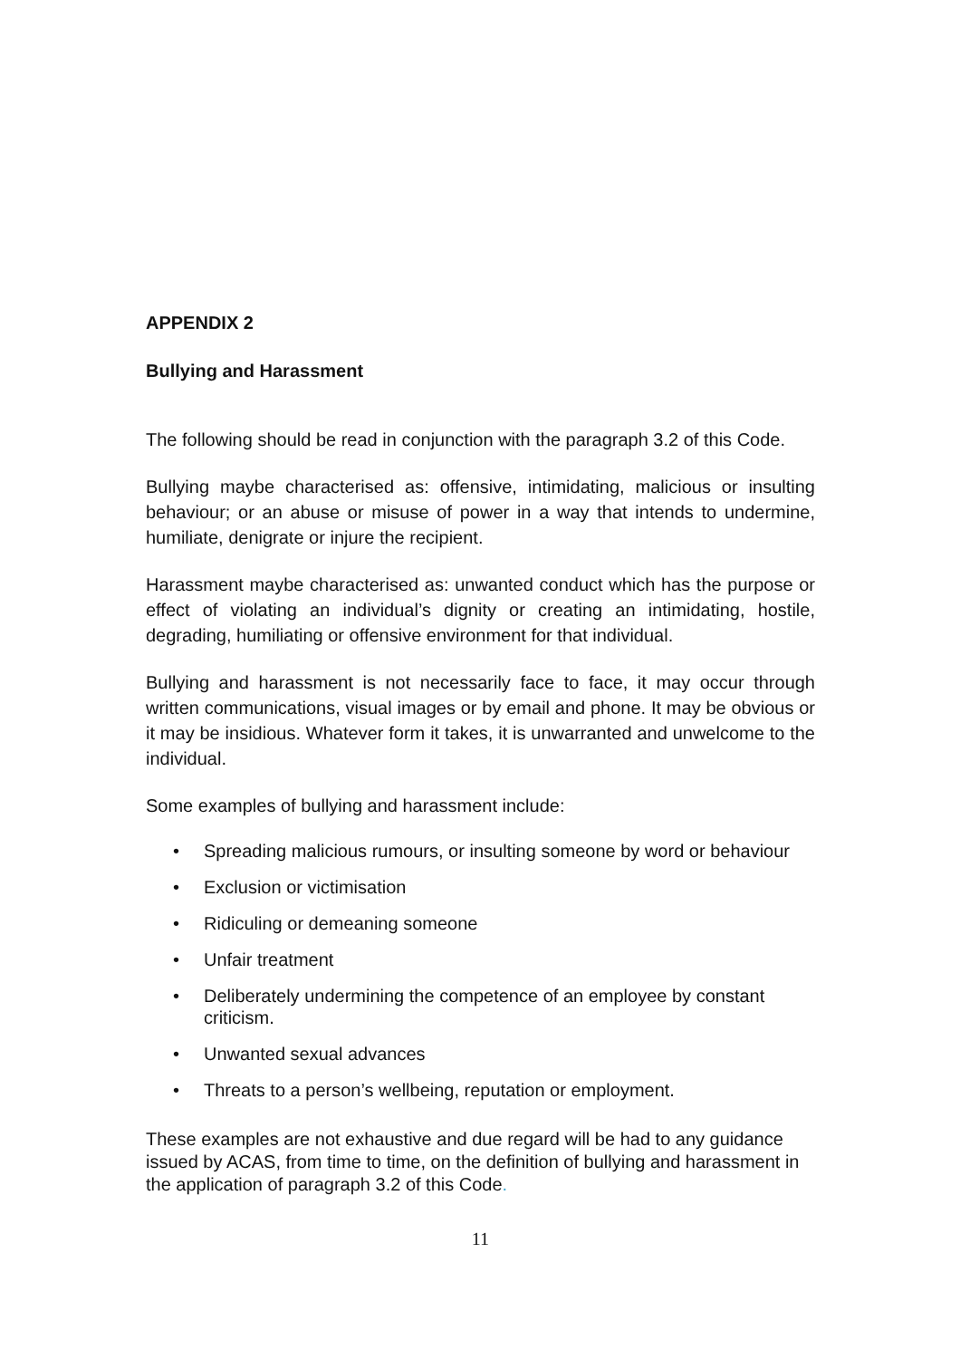APPENDIX 2
Bullying and Harassment
The following should be read in conjunction with the paragraph 3.2 of this Code.
Bullying maybe characterised as: offensive, intimidating, malicious or insulting behaviour; or an abuse or misuse of power in a way that intends to undermine, humiliate, denigrate or injure the recipient.
Harassment maybe characterised as: unwanted conduct which has the purpose or effect of violating an individual’s dignity or creating an intimidating, hostile, degrading, humiliating or offensive environment for that individual.
Bullying and harassment is not necessarily face to face, it may occur through written communications, visual images or by email and phone. It may be obvious or it may be insidious. Whatever form it takes, it is unwarranted and unwelcome to the individual.
Some examples of bullying and harassment include:
• Spreading malicious rumours, or insulting someone by word or behaviour
• Exclusion or victimisation
• Ridiculing or demeaning someone
• Unfair treatment
• Deliberately undermining the competence of an employee by constant criticism.
• Unwanted sexual advances
• Threats to a person’s wellbeing, reputation or employment.
These examples are not exhaustive and due regard will be had to any guidance issued by ACAS, from time to time, on the definition of bullying and harassment in the application of paragraph 3.2 of this Code.
11